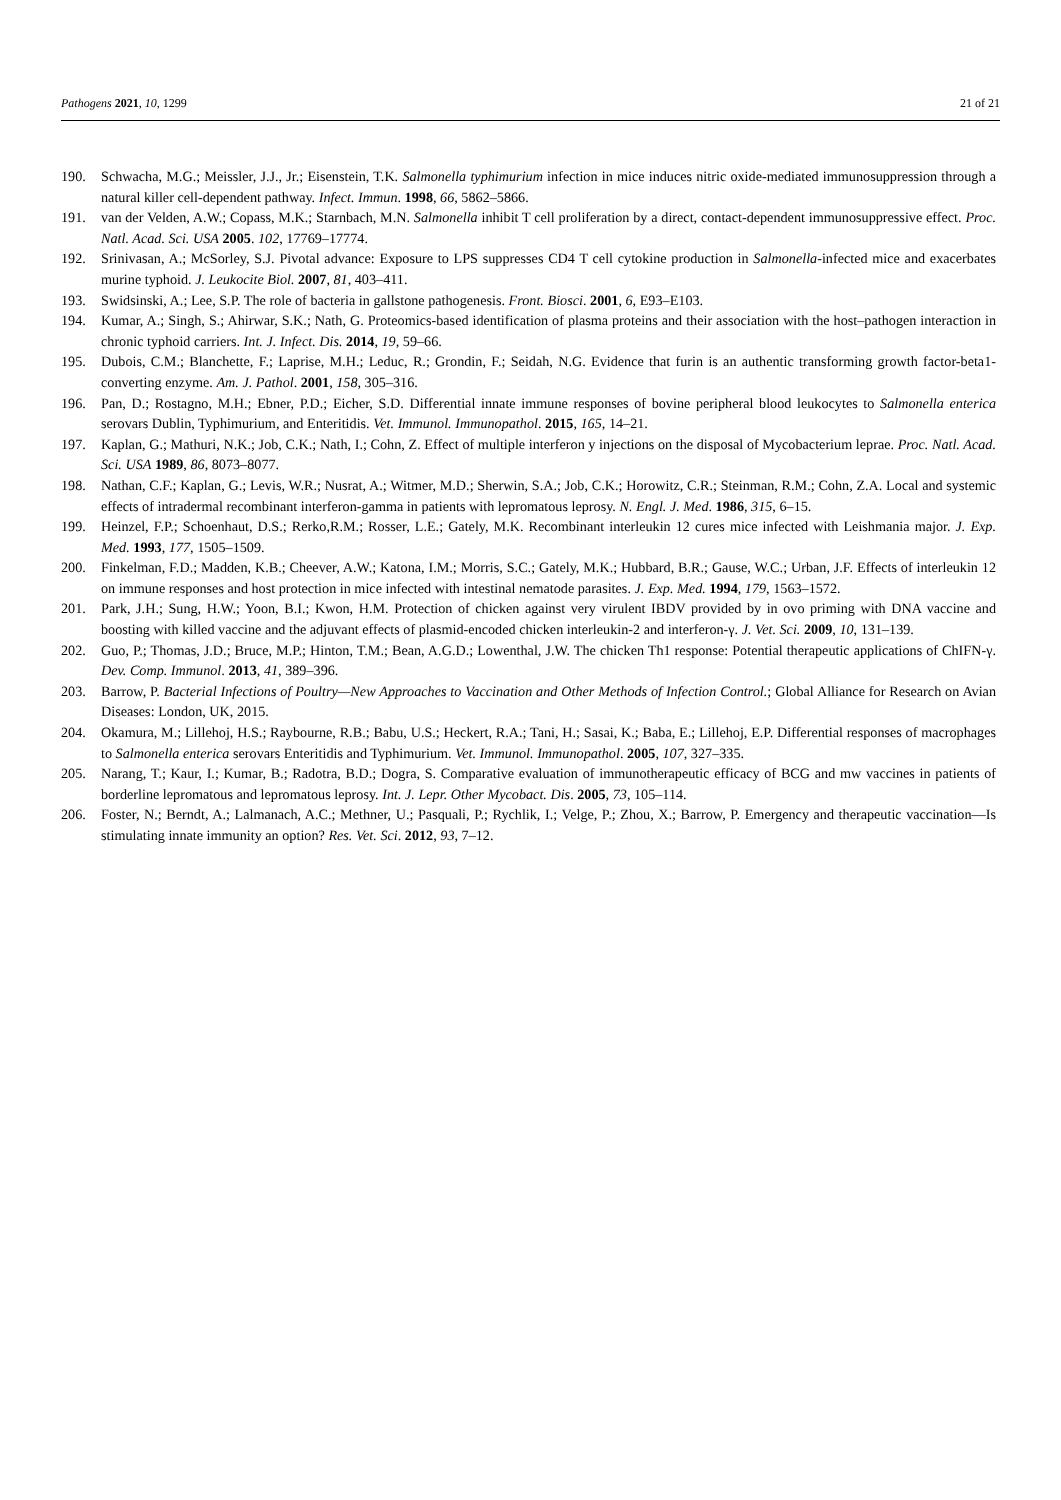Pathogens 2021, 10, 1299 21 of 21
190. Schwacha, M.G.; Meissler, J.J., Jr.; Eisenstein, T.K. Salmonella typhimurium infection in mice induces nitric oxide-mediated immunosuppression through a natural killer cell-dependent pathway. Infect. Immun. 1998, 66, 5862–5866.
191. van der Velden, A.W.; Copass, M.K.; Starnbach, M.N. Salmonella inhibit T cell proliferation by a direct, contact-dependent immunosuppressive effect. Proc. Natl. Acad. Sci. USA 2005. 102, 17769–17774.
192. Srinivasan, A.; McSorley, S.J. Pivotal advance: Exposure to LPS suppresses CD4 T cell cytokine production in Salmonella-infected mice and exacerbates murine typhoid. J. Leukocite Biol. 2007, 81, 403–411.
193. Swidsinski, A.; Lee, S.P. The role of bacteria in gallstone pathogenesis. Front. Biosci. 2001, 6, E93–E103.
194. Kumar, A.; Singh, S.; Ahirwar, S.K.; Nath, G. Proteomics-based identification of plasma proteins and their association with the host–pathogen interaction in chronic typhoid carriers. Int. J. Infect. Dis. 2014, 19, 59–66.
195. Dubois, C.M.; Blanchette, F.; Laprise, M.H.; Leduc, R.; Grondin, F.; Seidah, N.G. Evidence that furin is an authentic transforming growth factor-beta1-converting enzyme. Am. J. Pathol. 2001, 158, 305–316.
196. Pan, D.; Rostagno, M.H.; Ebner, P.D.; Eicher, S.D. Differential innate immune responses of bovine peripheral blood leukocytes to Salmonella enterica serovars Dublin, Typhimurium, and Enteritidis. Vet. Immunol. Immunopathol. 2015, 165, 14–21.
197. Kaplan, G.; Mathuri, N.K.; Job, C.K.; Nath, I.; Cohn, Z. Effect of multiple interferon y injections on the disposal of Mycobacterium leprae. Proc. Natl. Acad. Sci. USA 1989, 86, 8073–8077.
198. Nathan, C.F.; Kaplan, G.; Levis, W.R.; Nusrat, A.; Witmer, M.D.; Sherwin, S.A.; Job, C.K.; Horowitz, C.R.; Steinman, R.M.; Cohn, Z.A. Local and systemic effects of intradermal recombinant interferon-gamma in patients with lepromatous leprosy. N. Engl. J. Med. 1986, 315, 6–15.
199. Heinzel, F.P.; Schoenhaut, D.S.; Rerko,R.M.; Rosser, L.E.; Gately, M.K. Recombinant interleukin 12 cures mice infected with Leishmania major. J. Exp. Med. 1993, 177, 1505–1509.
200. Finkelman, F.D.; Madden, K.B.; Cheever, A.W.; Katona, I.M.; Morris, S.C.; Gately, M.K.; Hubbard, B.R.; Gause, W.C.; Urban, J.F. Effects of interleukin 12 on immune responses and host protection in mice infected with intestinal nematode parasites. J. Exp. Med. 1994, 179, 1563–1572.
201. Park, J.H.; Sung, H.W.; Yoon, B.I.; Kwon, H.M. Protection of chicken against very virulent IBDV provided by in ovo priming with DNA vaccine and boosting with killed vaccine and the adjuvant effects of plasmid-encoded chicken interleukin-2 and interferon-γ. J. Vet. Sci. 2009, 10, 131–139.
202. Guo, P.; Thomas, J.D.; Bruce, M.P.; Hinton, T.M.; Bean, A.G.D.; Lowenthal, J.W. The chicken Th1 response: Potential therapeutic applications of ChIFN-γ. Dev. Comp. Immunol. 2013, 41, 389–396.
203. Barrow, P. Bacterial Infections of Poultry—New Approaches to Vaccination and Other Methods of Infection Control.; Global Alliance for Research on Avian Diseases: London, UK, 2015.
204. Okamura, M.; Lillehoj, H.S.; Raybourne, R.B.; Babu, U.S.; Heckert, R.A.; Tani, H.; Sasai, K.; Baba, E.; Lillehoj, E.P. Differential responses of macrophages to Salmonella enterica serovars Enteritidis and Typhimurium. Vet. Immunol. Immunopathol. 2005, 107, 327–335.
205. Narang, T.; Kaur, I.; Kumar, B.; Radotra, B.D.; Dogra, S. Comparative evaluation of immunotherapeutic efficacy of BCG and mw vaccines in patients of borderline lepromatous and lepromatous leprosy. Int. J. Lepr. Other Mycobact. Dis. 2005, 73, 105–114.
206. Foster, N.; Berndt, A.; Lalmanach, A.C.; Methner, U.; Pasquali, P.; Rychlik, I.; Velge, P.; Zhou, X.; Barrow, P. Emergency and therapeutic vaccination—Is stimulating innate immunity an option? Res. Vet. Sci. 2012, 93, 7–12.